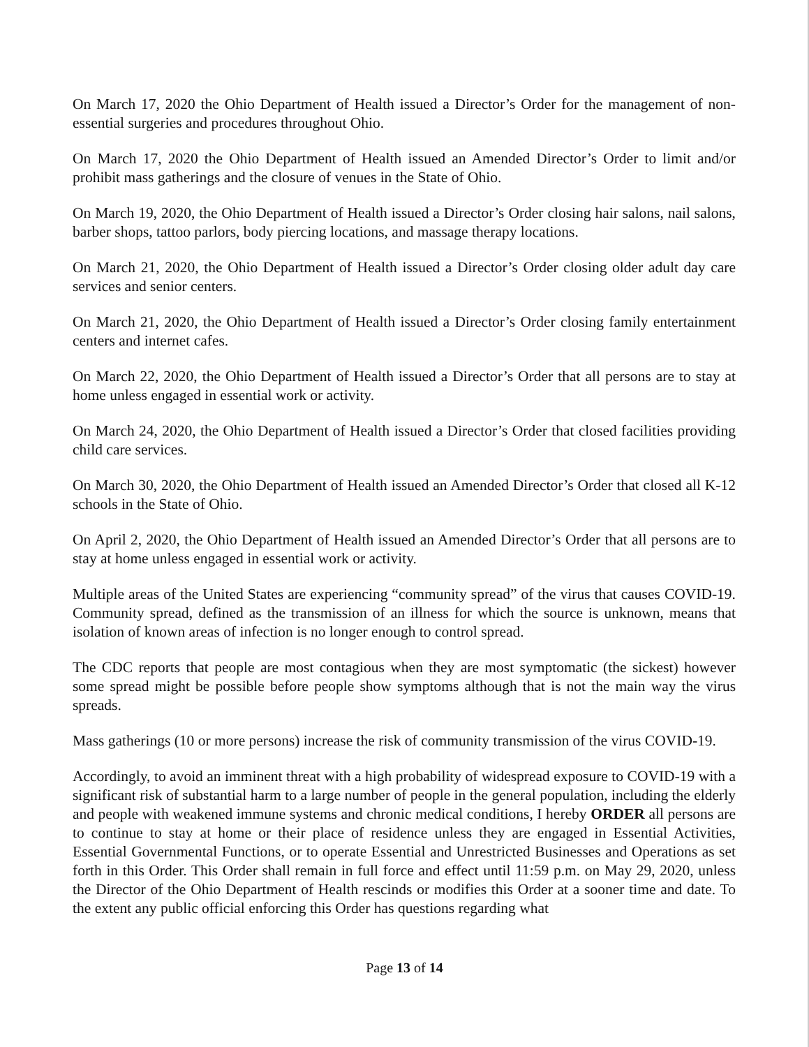On March 17, 2020 the Ohio Department of Health issued a Director’s Order for the management of non-essential surgeries and procedures throughout Ohio.
On March 17, 2020 the Ohio Department of Health issued an Amended Director’s Order to limit and/or prohibit mass gatherings and the closure of venues in the State of Ohio.
On March 19, 2020, the Ohio Department of Health issued a Director’s Order closing hair salons, nail salons, barber shops, tattoo parlors, body piercing locations, and massage therapy locations.
On March 21, 2020, the Ohio Department of Health issued a Director’s Order closing older adult day care services and senior centers.
On March 21, 2020, the Ohio Department of Health issued a Director’s Order closing family entertainment centers and internet cafes.
On March 22, 2020, the Ohio Department of Health issued a Director’s Order that all persons are to stay at home unless engaged in essential work or activity.
On March 24, 2020, the Ohio Department of Health issued a Director’s Order that closed facilities providing child care services.
On March 30, 2020, the Ohio Department of Health issued an Amended Director’s Order that closed all K-12 schools in the State of Ohio.
On April 2, 2020, the Ohio Department of Health issued an Amended Director’s Order that all persons are to stay at home unless engaged in essential work or activity.
Multiple areas of the United States are experiencing “community spread” of the virus that causes COVID-19. Community spread, defined as the transmission of an illness for which the source is unknown, means that isolation of known areas of infection is no longer enough to control spread.
The CDC reports that people are most contagious when they are most symptomatic (the sickest) however some spread might be possible before people show symptoms although that is not the main way the virus spreads.
Mass gatherings (10 or more persons) increase the risk of community transmission of the virus COVID-19.
Accordingly, to avoid an imminent threat with a high probability of widespread exposure to COVID-19 with a significant risk of substantial harm to a large number of people in the general population, including the elderly and people with weakened immune systems and chronic medical conditions, I hereby ORDER all persons are to continue to stay at home or their place of residence unless they are engaged in Essential Activities, Essential Governmental Functions, or to operate Essential and Unrestricted Businesses and Operations as set forth in this Order. This Order shall remain in full force and effect until 11:59 p.m. on May 29, 2020, unless the Director of the Ohio Department of Health rescinds or modifies this Order at a sooner time and date. To the extent any public official enforcing this Order has questions regarding what
Page 13 of 14